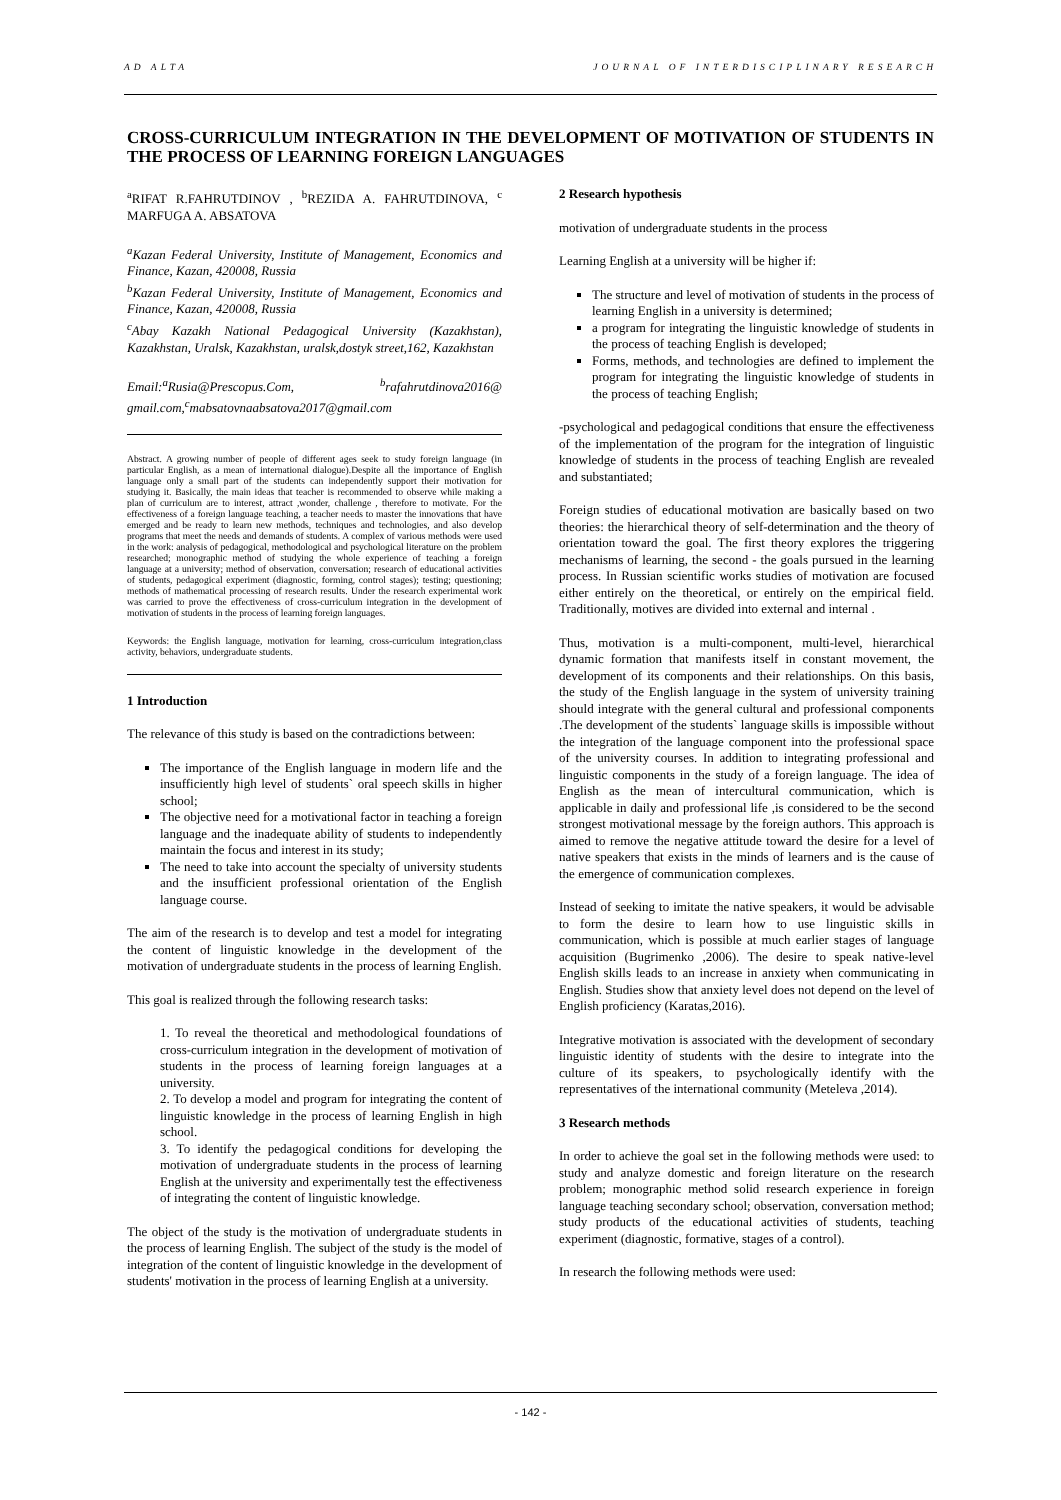AD ALTA JOURNAL OF INTERDISCIPLINARY RESEARCH
CROSS-CURRICULUM INTEGRATION IN THE DEVELOPMENT OF MOTIVATION OF STUDENTS IN THE PROCESS OF LEARNING FOREIGN LANGUAGES
<sup>a</sup> RIFAT R.FAHRUTDINOV , <sup>b</sup>REZIDA A. FAHRUTDINOVA, <sup>c</sup> MARFUGA A. ABSATOVA
<sup>a</sup> Kazan Federal University, Institute of Management, Economics and Finance, Kazan, 420008, Russia
<sup>b</sup> Kazan Federal University, Institute of Management, Economics and Finance, Kazan, 420008, Russia
<sup>c</sup> Abay Kazakh National Pedagogical University (Kazakhstan), Kazakhstan, Uralsk, Kazakhstan, uralsk,dostyk street,162, Kazakhstan
Email:<sup>a</sup>Rusia@Prescopus.Com, <sup>b</sup>rafahrutdinova2016@ gmail.com,<sup>c</sup>mabsatovnaabsatova2017@gmail.com
Abstract. A growing number of people of different ages seek to study foreign language (in particular English, as a mean of international dialogue).Despite all the importance of English language only a small part of the students can independently support their motivation for studying it. Basically, the main ideas that teacher is recommended to observe while making a plan of curriculum are to interest, attract ,wonder, challenge , therefore to motivate. For the effectiveness of a foreign language teaching, a teacher needs to master the innovations that have emerged and be ready to learn new methods, techniques and technologies, and also develop programs that meet the needs and demands of students. A complex of various methods were used in the work: analysis of pedagogical, methodological and psychological literature on the problem researched; monographic method of studying the whole experience of teaching a foreign language at a university; method of observation, conversation; research of educational activities of students, pedagogical experiment (diagnostic, forming, control stages); testing; questioning; methods of mathematical processing of research results. Under the research experimental work was carried to prove the effectiveness of cross-curriculum integration in the development of motivation of students in the process of learning foreign languages.
Keywords: the English language, motivation for learning, cross-curriculum integration,class activity, behaviors, undergraduate students.
1 Introduction
The relevance of this study is based on the contradictions between:
The importance of the English language in modern life and the insufficiently high level of students` oral speech skills in higher school;
The objective need for a motivational factor in teaching a foreign language and the inadequate ability of students to independently maintain the focus and interest in its study;
The need to take into account the specialty of university students and the insufficient professional orientation of the English language course.
The aim of the research is to develop and test a model for integrating the content of linguistic knowledge in the development of the motivation of undergraduate students in the process of learning English.
This goal is realized through the following research tasks:
1. To reveal the theoretical and methodological foundations of cross-curriculum integration in the development of motivation of students in the process of learning foreign languages at a university.
2. To develop a model and program for integrating the content of linguistic knowledge in the process of learning English in high school.
3. To identify the pedagogical conditions for developing the motivation of undergraduate students in the process of learning English at the university and experimentally test the effectiveness of integrating the content of linguistic knowledge.
The object of the study is the motivation of undergraduate students in the process of learning English. The subject of the study is the model of integration of the content of linguistic knowledge in the development of students' motivation in the process of learning English at a university.
2 Research hypothesis
motivation of undergraduate students in the process
Learning English at a university will be higher if:
The structure and level of motivation of students in the process of learning English in a university is determined;
a program for integrating the linguistic knowledge of students in the process of teaching English is developed;
Forms, methods, and technologies are defined to implement the program for integrating the linguistic knowledge of students in the process of teaching English;
-psychological and pedagogical conditions that ensure the effectiveness of the implementation of the program for the integration of linguistic knowledge of students in the process of teaching English are revealed and substantiated;
Foreign studies of educational motivation are basically based on two theories: the hierarchical theory of self-determination and the theory of orientation toward the goal. The first theory explores the triggering mechanisms of learning, the second - the goals pursued in the learning process. In Russian scientific works studies of motivation are focused either entirely on the theoretical, or entirely on the empirical field. Traditionally, motives are divided into external and internal .
Thus, motivation is a multi-component, multi-level, hierarchical dynamic formation that manifests itself in constant movement, the development of its components and their relationships. On this basis, the study of the English language in the system of university training should integrate with the general cultural and professional components .The development of the students` language skills is impossible without the integration of the language component into the professional space of the university courses. In addition to integrating professional and linguistic components in the study of a foreign language. The idea of English as the mean of intercultural communication, which is applicable in daily and professional life ,is considered to be the second strongest motivational message by the foreign authors. This approach is aimed to remove the negative attitude toward the desire for a level of native speakers that exists in the minds of learners and is the cause of the emergence of communication complexes.
Instead of seeking to imitate the native speakers, it would be advisable to form the desire to learn how to use linguistic skills in communication, which is possible at much earlier stages of language acquisition (Bugrimenko ,2006). The desire to speak native-level English skills leads to an increase in anxiety when communicating in English. Studies show that anxiety level does not depend on the level of English proficiency (Karatas,2016).
Integrative motivation is associated with the development of secondary linguistic identity of students with the desire to integrate into the culture of its speakers, to psychologically identify with the representatives of the international community (Meteleva ,2014).
3 Research methods
In order to achieve the goal set in the following methods were used: to study and analyze domestic and foreign literature on the research problem; monographic method solid research experience in foreign language teaching secondary school; observation, conversation method; study products of the educational activities of students, teaching experiment (diagnostic, formative, stages of a control).
In research the following methods were used:
- 142 -